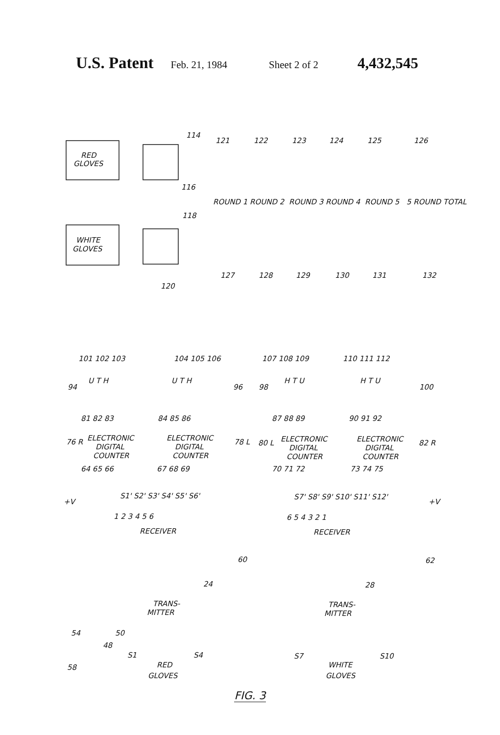U.S. Patent Feb. 21, 1984 Sheet 2 of 2 4,432,545
RED
GLOVES
WHITE
GLOVES
114
116
118
120
121
122
123
124
125
126
127
128
129
130
131
132
ROUND 1
ROUND 2
ROUND 3
ROUND 4
ROUND 5
5 ROUND TOTAL
101 102 103
104 105 106
107 108 109
110 111 112
U T H
U T H
H T U
H T U
94
96
98
100
81 82 83
84 85 86
87 88 89
90 91 92
ELECTRONIC
DIGITAL
COUNTER
ELECTRONIC
DIGITAL
COUNTER
ELECTRONIC
DIGITAL
COUNTER
ELECTRONIC
DIGITAL
COUNTER
76 R
78 L
80 L
82 R
64 65 66
67 68 69
70 71 72
73 74 75
S1' S2' S3' S4' S5' S6'
S7' S8' S9' S10' S11' S12'
+V
+V
1 2 3 4 5 6
6 5 4 3 2 1
RECEIVER
RECEIVER
60
62
24
28
TRANS-
MITTER
TRANS-
MITTER
54
50
48
S1
58
RED
GLOVES
S4
WHITE
GLOVES
S7
S10
FIG. 3